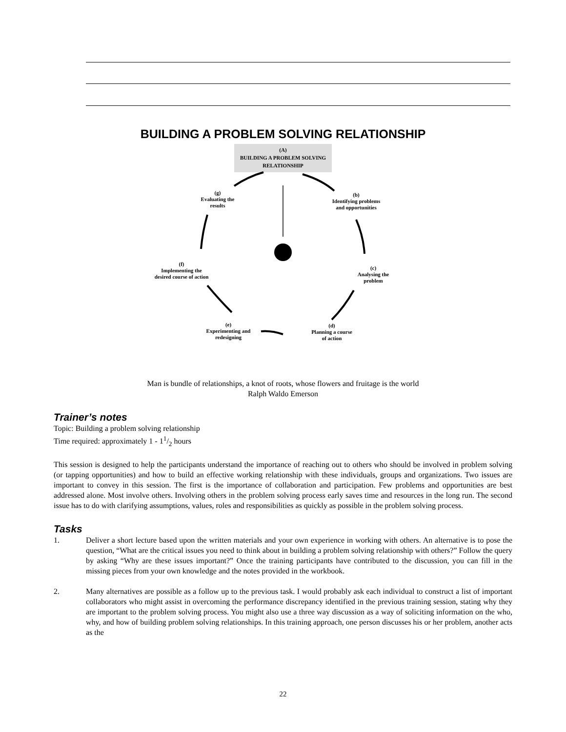BUILDING A PROBLEM SOLVING RELATIONSHIP
(A)
BUILDING A PROBLEM SOLVING
RELATIONSHIP
(b)
Identifying problems
and opportunities
(c)
Analysing the
problem
(d)
Planning a course
of action
(e)
Experimenting and
redesigning
(f)
Implementing the
desired course of action
(g)
Evaluating the
results
Man is bundle of relationships, a knot of roots, whose flowers and fruitage is the world
Ralph Waldo Emerson
Trainer’s notes
Topic: Building a problem solving relationship
Time required: approximately 1 - 11/2 hours
This session is designed to help the participants understand the importance of reaching out to others who should be involved in problem solving (or tapping opportunities) and how to build an effective working relationship with these individuals, groups and organizations. Two issues are important to convey in this session. The first is the importance of collaboration and participation. Few problems and opportunities are best addressed alone. Most involve others. Involving others in the problem solving process early saves time and resources in the long run. The second issue has to do with clarifying assumptions, values, roles and responsibilities as quickly as possible in the problem solving process.
Tasks
1. Deliver a short lecture based upon the written materials and your own experience in working with others. An alternative is to pose the question, “What are the critical issues you need to think about in building a problem solving relationship with others?” Follow the query by asking “Why are these issues important?” Once the training participants have contributed to the discussion, you can fill in the missing pieces from your own knowledge and the notes provided in the workbook.
2. Many alternatives are possible as a follow up to the previous task. I would probably ask each individual to construct a list of important collaborators who might assist in overcoming the performance discrepancy identified in the previous training session, stating why they are important to the problem solving process. You might also use a three way discussion as a way of soliciting information on the who, why, and how of building problem solving relationships. In this training approach, one person discusses his or her problem, another acts as the
22